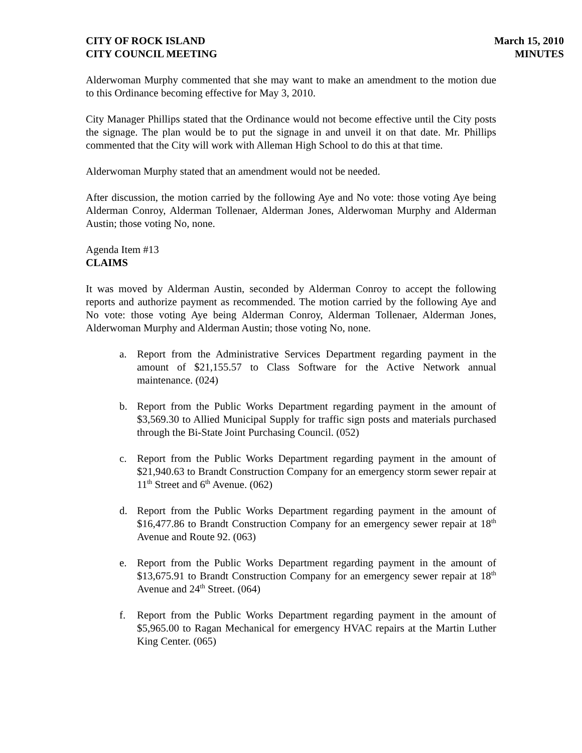CITY OF ROCK ISLAND
CITY COUNCIL MEETING
March 15, 2010
MINUTES
Alderwoman Murphy commented that she may want to make an amendment to the motion due to this Ordinance becoming effective for May 3, 2010.
City Manager Phillips stated that the Ordinance would not become effective until the City posts the signage. The plan would be to put the signage in and unveil it on that date. Mr. Phillips commented that the City will work with Alleman High School to do this at that time.
Alderwoman Murphy stated that an amendment would not be needed.
After discussion, the motion carried by the following Aye and No vote: those voting Aye being Alderman Conroy, Alderman Tollenaer, Alderman Jones, Alderwoman Murphy and Alderman Austin; those voting No, none.
Agenda Item #13
CLAIMS
It was moved by Alderman Austin, seconded by Alderman Conroy to accept the following reports and authorize payment as recommended. The motion carried by the following Aye and No vote: those voting Aye being Alderman Conroy, Alderman Tollenaer, Alderman Jones, Alderwoman Murphy and Alderman Austin; those voting No, none.
a. Report from the Administrative Services Department regarding payment in the amount of $21,155.57 to Class Software for the Active Network annual maintenance. (024)
b. Report from the Public Works Department regarding payment in the amount of $3,569.30 to Allied Municipal Supply for traffic sign posts and materials purchased through the Bi-State Joint Purchasing Council. (052)
c. Report from the Public Works Department regarding payment in the amount of $21,940.63 to Brandt Construction Company for an emergency storm sewer repair at 11<sup>th</sup> Street and 6<sup>th</sup> Avenue. (062)
d. Report from the Public Works Department regarding payment in the amount of $16,477.86 to Brandt Construction Company for an emergency sewer repair at 18<sup>th</sup> Avenue and Route 92. (063)
e. Report from the Public Works Department regarding payment in the amount of $13,675.91 to Brandt Construction Company for an emergency sewer repair at 18<sup>th</sup> Avenue and 24<sup>th</sup> Street. (064)
f. Report from the Public Works Department regarding payment in the amount of $5,965.00 to Ragan Mechanical for emergency HVAC repairs at the Martin Luther King Center. (065)